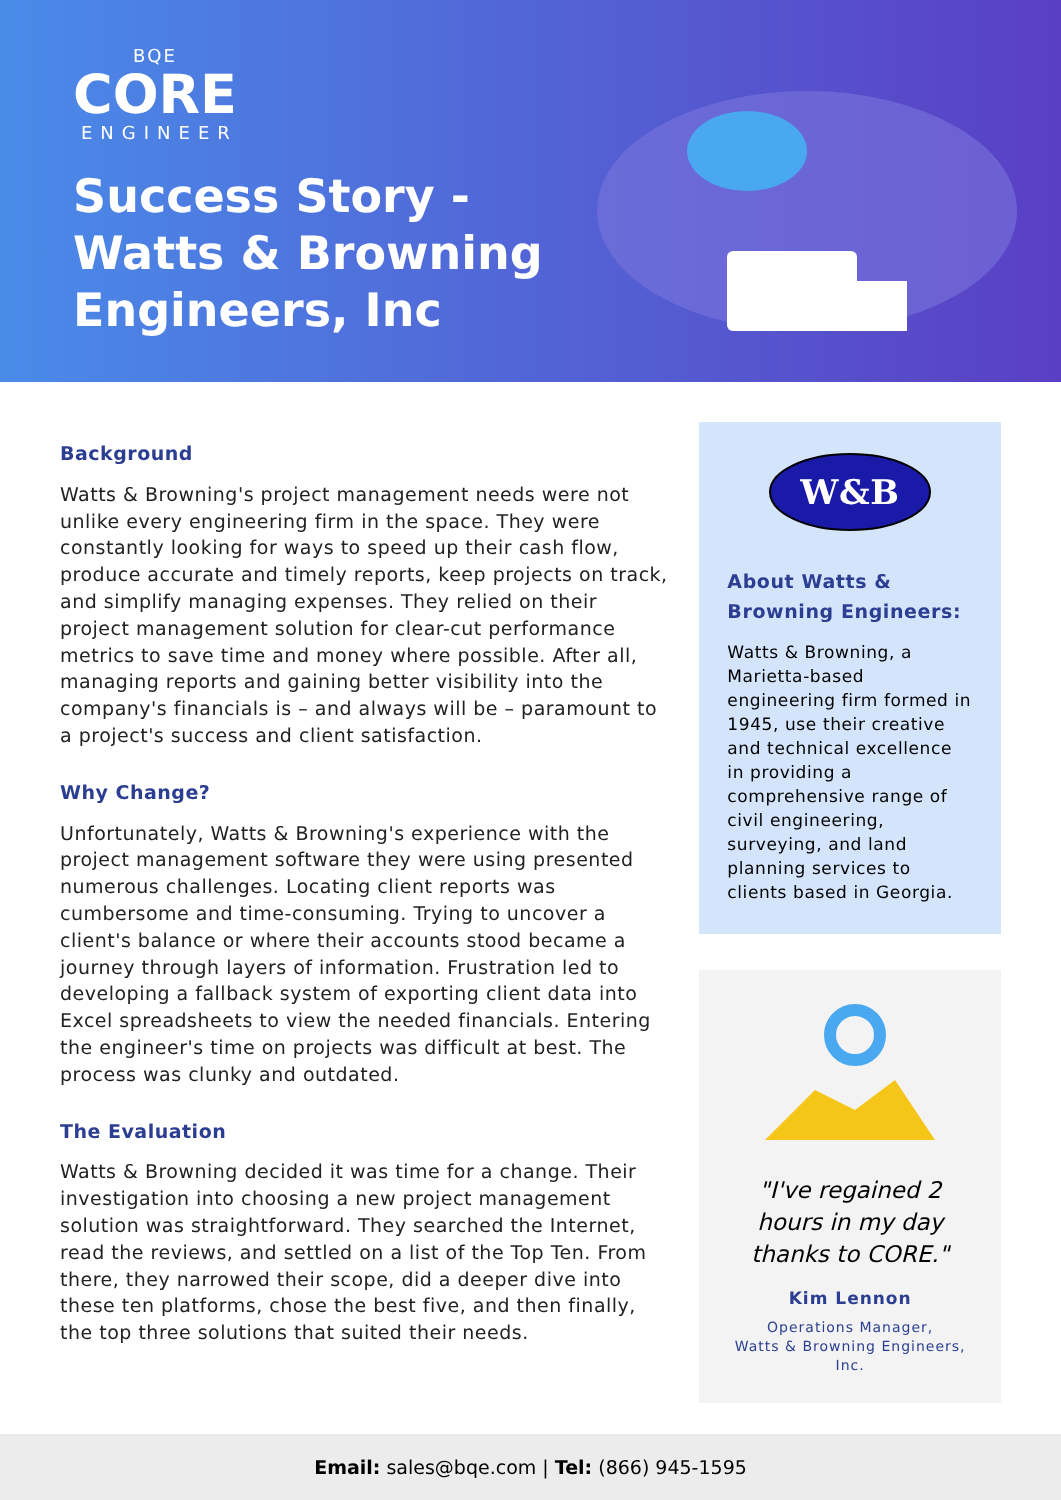BQE
CORE
ENGINEER
Success Story -
Watts & Browning
Engineers, Inc
Background
Watts & Browning's project management needs were not unlike every engineering firm in the space. They were constantly looking for ways to speed up their cash flow, produce accurate and timely reports, keep projects on track, and simplify managing expenses. They relied on their project management solution for clear-cut performance metrics to save time and money where possible. After all, managing reports and gaining better visibility into the company's financials is – and always will be – paramount to a project's success and client satisfaction.
Why Change?
Unfortunately, Watts & Browning's experience with the project management software they were using presented numerous challenges. Locating client reports was cumbersome and time-consuming. Trying to uncover a client's balance or where their accounts stood became a journey through layers of information. Frustration led to developing a fallback system of exporting client data into Excel spreadsheets to view the needed financials. Entering the engineer's time on projects was difficult at best. The process was clunky and outdated.
The Evaluation
Watts & Browning decided it was time for a change. Their investigation into choosing a new project management solution was straightforward. They searched the Internet, read the reviews, and settled on a list of the Top Ten. From there, they narrowed their scope, did a deeper dive into these ten platforms, chose the best five, and then finally, the top three solutions that suited their needs.
W&B
About Watts & Browning Engineers:
Watts & Browning, a Marietta-based engineering firm formed in 1945, use their creative and technical excellence in providing a comprehensive range of civil engineering, surveying, and land planning services to clients based in Georgia.
"I've regained 2
hours in my day
thanks to CORE."
Kim Lennon
Operations Manager,
Watts & Browning Engineers, Inc.
Email: sales@bqe.com | Tel: (866) 945-1595